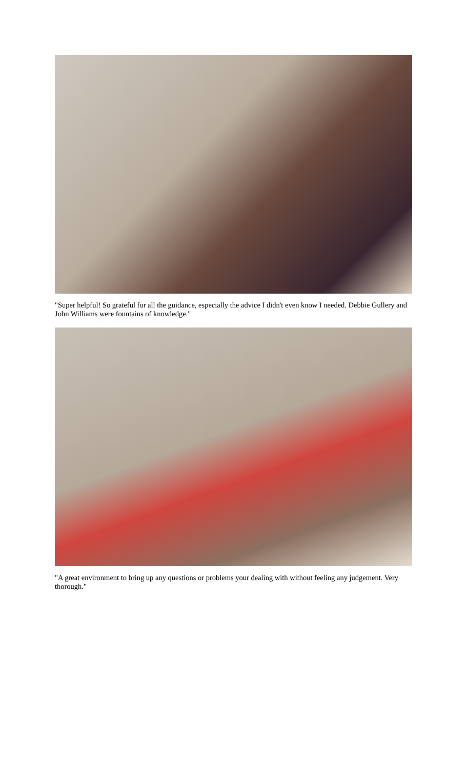"Super helpful! So grateful for all the guidance, especially the advice I didn't even know I needed. Debbie Gullery and John Williams were fountains of knowledge."
"A great environment to bring up any questions or problems your dealing with without feeling any judgement. Very thorough."